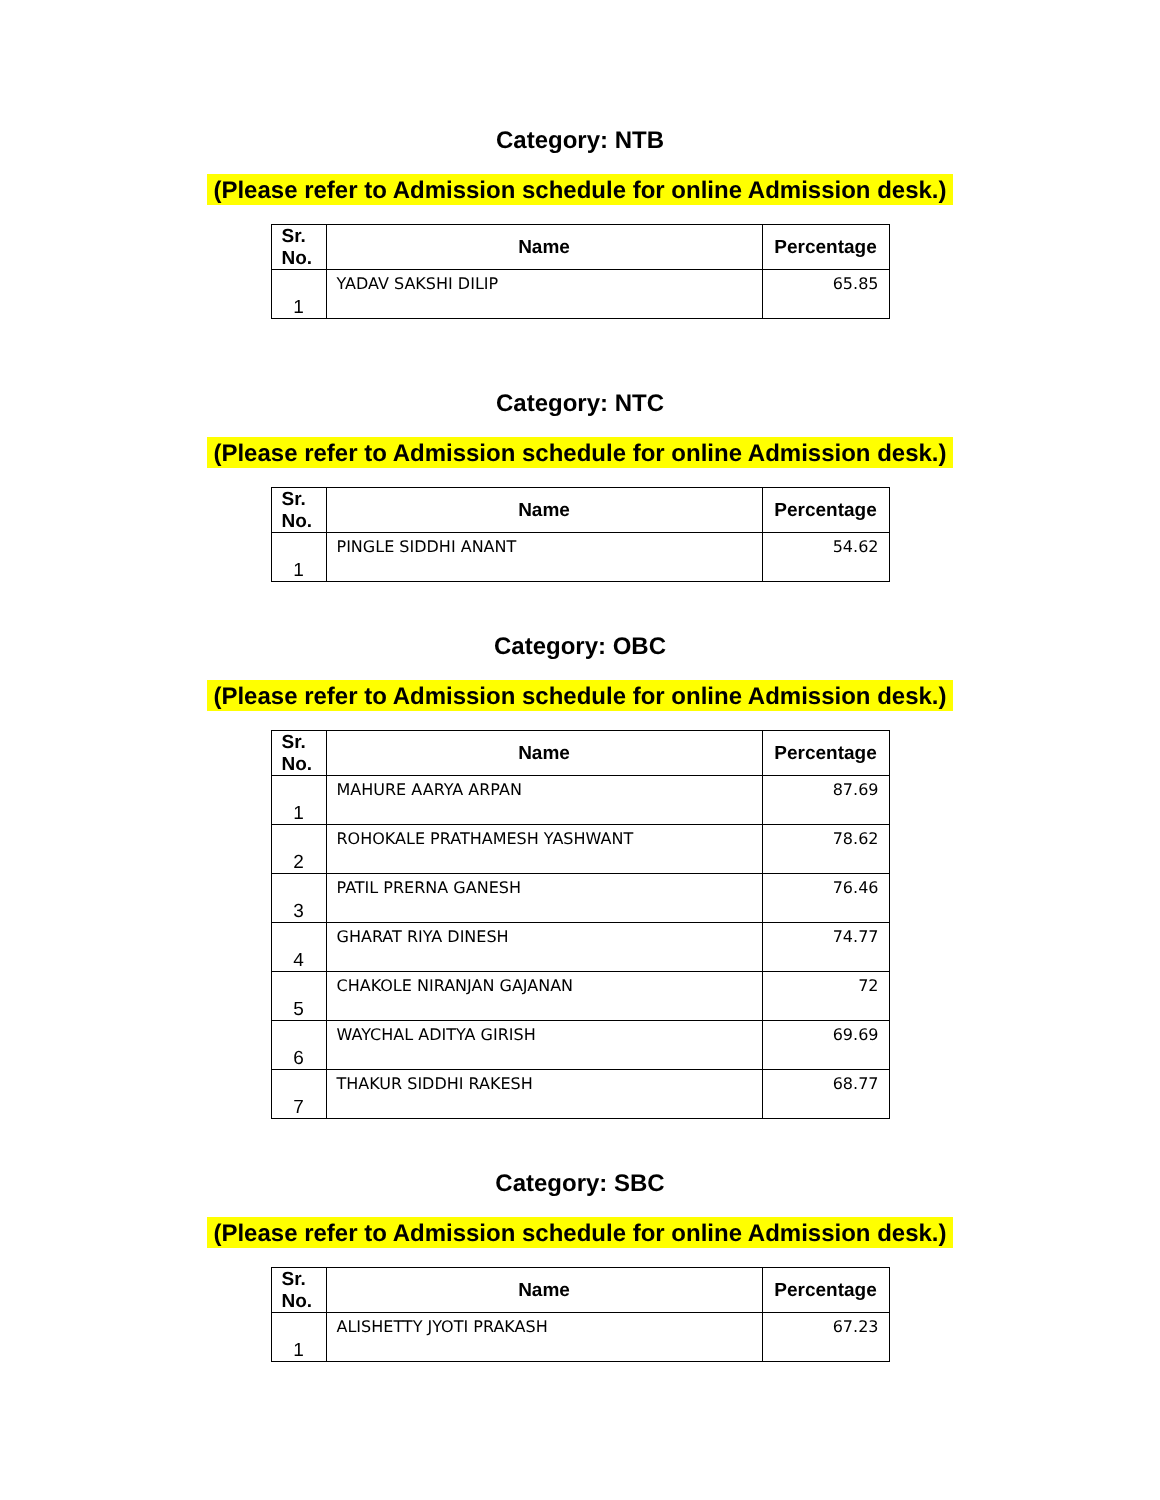Category: NTB
(Please refer to Admission schedule for online Admission desk.)
| Sr. No. | Name | Percentage |
| --- | --- | --- |
| 1 | YADAV SAKSHI DILIP | 65.85 |
Category: NTC
(Please refer to Admission schedule for online Admission desk.)
| Sr. No. | Name | Percentage |
| --- | --- | --- |
| 1 | PINGLE SIDDHI ANANT | 54.62 |
Category: OBC
(Please refer to Admission schedule for online Admission desk.)
| Sr. No. | Name | Percentage |
| --- | --- | --- |
| 1 | MAHURE AARYA ARPAN | 87.69 |
| 2 | ROHOKALE PRATHAMESH YASHWANT | 78.62 |
| 3 | PATIL PRERNA GANESH | 76.46 |
| 4 | GHARAT RIYA DINESH | 74.77 |
| 5 | CHAKOLE NIRANJAN GAJANAN | 72 |
| 6 | WAYCHAL ADITYA GIRISH | 69.69 |
| 7 | THAKUR SIDDHI RAKESH | 68.77 |
Category: SBC
(Please refer to Admission schedule for online Admission desk.)
| Sr. No. | Name | Percentage |
| --- | --- | --- |
| 1 | ALISHETTY JYOTI PRAKASH | 67.23 |